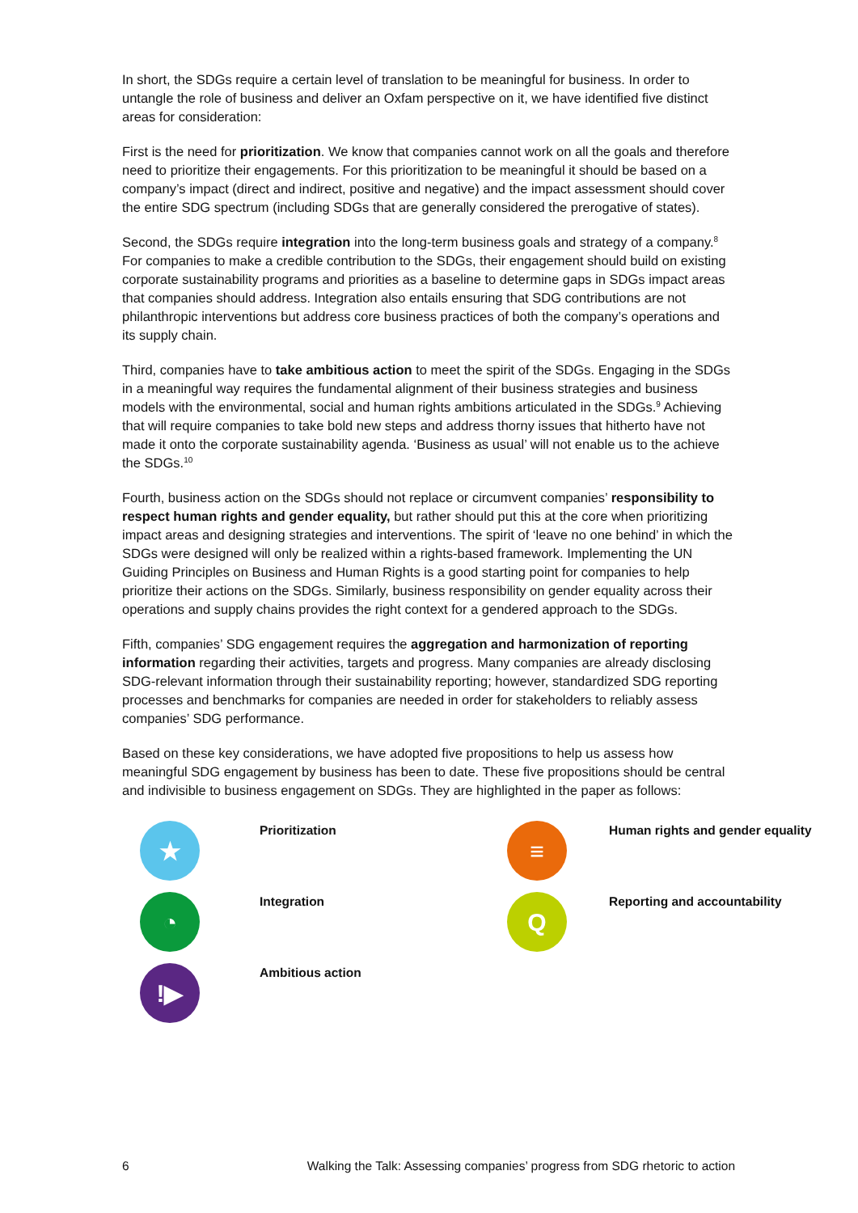In short, the SDGs require a certain level of translation to be meaningful for business. In order to untangle the role of business and deliver an Oxfam perspective on it, we have identified five distinct areas for consideration:
First is the need for prioritization. We know that companies cannot work on all the goals and therefore need to prioritize their engagements. For this prioritization to be meaningful it should be based on a company’s impact (direct and indirect, positive and negative) and the impact assessment should cover the entire SDG spectrum (including SDGs that are generally considered the prerogative of states).
Second, the SDGs require integration into the long-term business goals and strategy of a company.<sup>8</sup> For companies to make a credible contribution to the SDGs, their engagement should build on existing corporate sustainability programs and priorities as a baseline to determine gaps in SDGs impact areas that companies should address. Integration also entails ensuring that SDG contributions are not philanthropic interventions but address core business practices of both the company’s operations and its supply chain.
Third, companies have to take ambitious action to meet the spirit of the SDGs. Engaging in the SDGs in a meaningful way requires the fundamental alignment of their business strategies and business models with the environmental, social and human rights ambitions articulated in the SDGs.<sup>9</sup> Achieving that will require companies to take bold new steps and address thorny issues that hitherto have not made it onto the corporate sustainability agenda. ‘Business as usual’ will not enable us to the achieve the SDGs.<sup>10</sup>
Fourth, business action on the SDGs should not replace or circumvent companies’ responsibility to respect human rights and gender equality, but rather should put this at the core when prioritizing impact areas and designing strategies and interventions. The spirit of ‘leave no one behind’ in which the SDGs were designed will only be realized within a rights-based framework. Implementing the UN Guiding Principles on Business and Human Rights is a good starting point for companies to help prioritize their actions on the SDGs. Similarly, business responsibility on gender equality across their operations and supply chains provides the right context for a gendered approach to the SDGs.
Fifth, companies’ SDG engagement requires the aggregation and harmonization of reporting information regarding their activities, targets and progress. Many companies are already disclosing SDG-relevant information through their sustainability reporting; however, standardized SDG reporting processes and benchmarks for companies are needed in order for stakeholders to reliably assess companies’ SDG performance.
Based on these key considerations, we have adopted five propositions to help us assess how meaningful SDG engagement by business has been to date. These five propositions should be central and indivisible to business engagement on SDGs. They are highlighted in the paper as follows:
★
Prioritization
≡
Human rights and gender equality
◔
Integration
Q
Reporting and accountability
!▶
Ambitious action
6 Walking the Talk: Assessing companies’ progress from SDG rhetoric to action